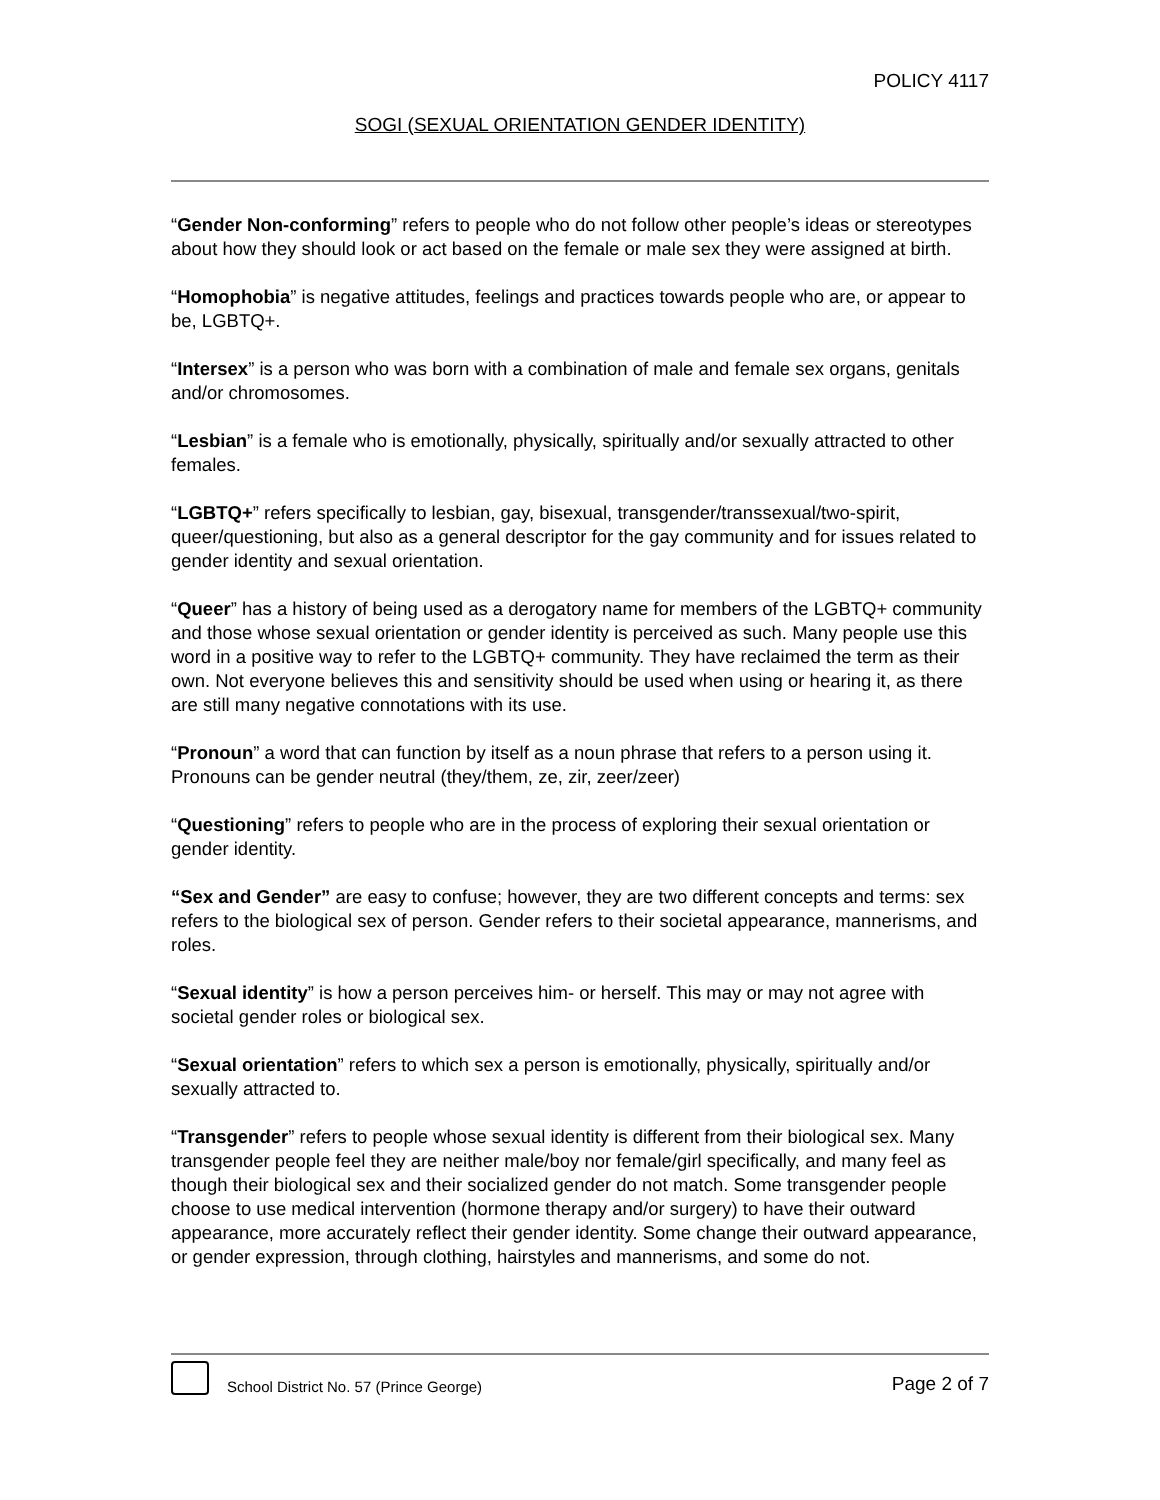POLICY 4117
SOGI (SEXUAL ORIENTATION GENDER IDENTITY)
“Gender Non-conforming” refers to people who do not follow other people’s ideas or stereotypes about how they should look or act based on the female or male sex they were assigned at birth.
“Homophobia” is negative attitudes, feelings and practices towards people who are, or appear to be, LGBTQ+.
“Intersex” is a person who was born with a combination of male and female sex organs, genitals and/or chromosomes.
“Lesbian” is a female who is emotionally, physically, spiritually and/or sexually attracted to other females.
“LGBTQ+” refers specifically to lesbian, gay, bisexual, transgender/transsexual/two-spirit, queer/questioning, but also as a general descriptor for the gay community and for issues related to gender identity and sexual orientation.
“Queer” has a history of being used as a derogatory name for members of the LGBTQ+ community and those whose sexual orientation or gender identity is perceived as such. Many people use this word in a positive way to refer to the LGBTQ+ community. They have reclaimed the term as their own. Not everyone believes this and sensitivity should be used when using or hearing it, as there are still many negative connotations with its use.
“Pronoun” a word that can function by itself as a noun phrase that refers to a person using it. Pronouns can be gender neutral (they/them, ze, zir, zeer/zeer)
“Questioning” refers to people who are in the process of exploring their sexual orientation or gender identity.
“Sex and Gender” are easy to confuse; however, they are two different concepts and terms: sex refers to the biological sex of person. Gender refers to their societal appearance, mannerisms, and roles.
“Sexual identity” is how a person perceives him- or herself. This may or may not agree with societal gender roles or biological sex.
“Sexual orientation” refers to which sex a person is emotionally, physically, spiritually and/or sexually attracted to.
“Transgender” refers to people whose sexual identity is different from their biological sex. Many transgender people feel they are neither male/boy nor female/girl specifically, and many feel as though their biological sex and their socialized gender do not match. Some transgender people choose to use medical intervention (hormone therapy and/or surgery) to have their outward appearance, more accurately reflect their gender identity. Some change their outward appearance, or gender expression, through clothing, hairstyles and mannerisms, and some do not.
School District No. 57 (Prince George)
Page 2 of 7